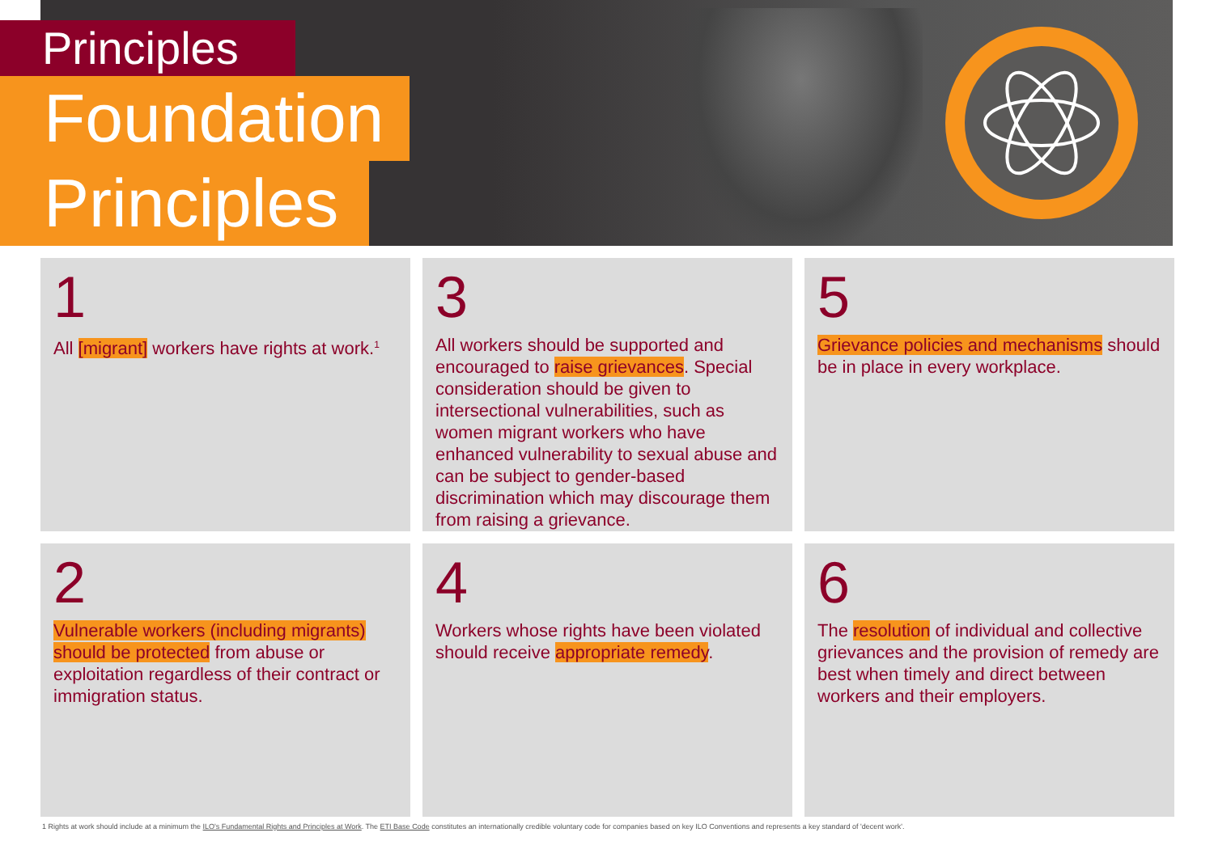Principles
Foundation
Principles
1
All [migrant] workers have rights at work.<sup>1</sup>
2
Vulnerable workers (including migrants) should be protected from abuse or exploitation regardless of their contract or immigration status.
3
All workers should be supported and encouraged to raise grievances. Special consideration should be given to intersectional vulnerabilities, such as women migrant workers who have enhanced vulnerability to sexual abuse and can be subject to gender-based discrimination which may discourage them from raising a grievance.
4
Workers whose rights have been violated should receive appropriate remedy.
5
Grievance policies and mechanisms should be in place in every workplace.
6
The resolution of individual and collective grievances and the provision of remedy are best when timely and direct between workers and their employers.
1 Rights at work should include at a minimum the ILO's Fundamental Rights and Principles at Work. The ETI Base Code constitutes an internationally credible voluntary code for companies based on key ILO Conventions and represents a key standard of 'decent work'.